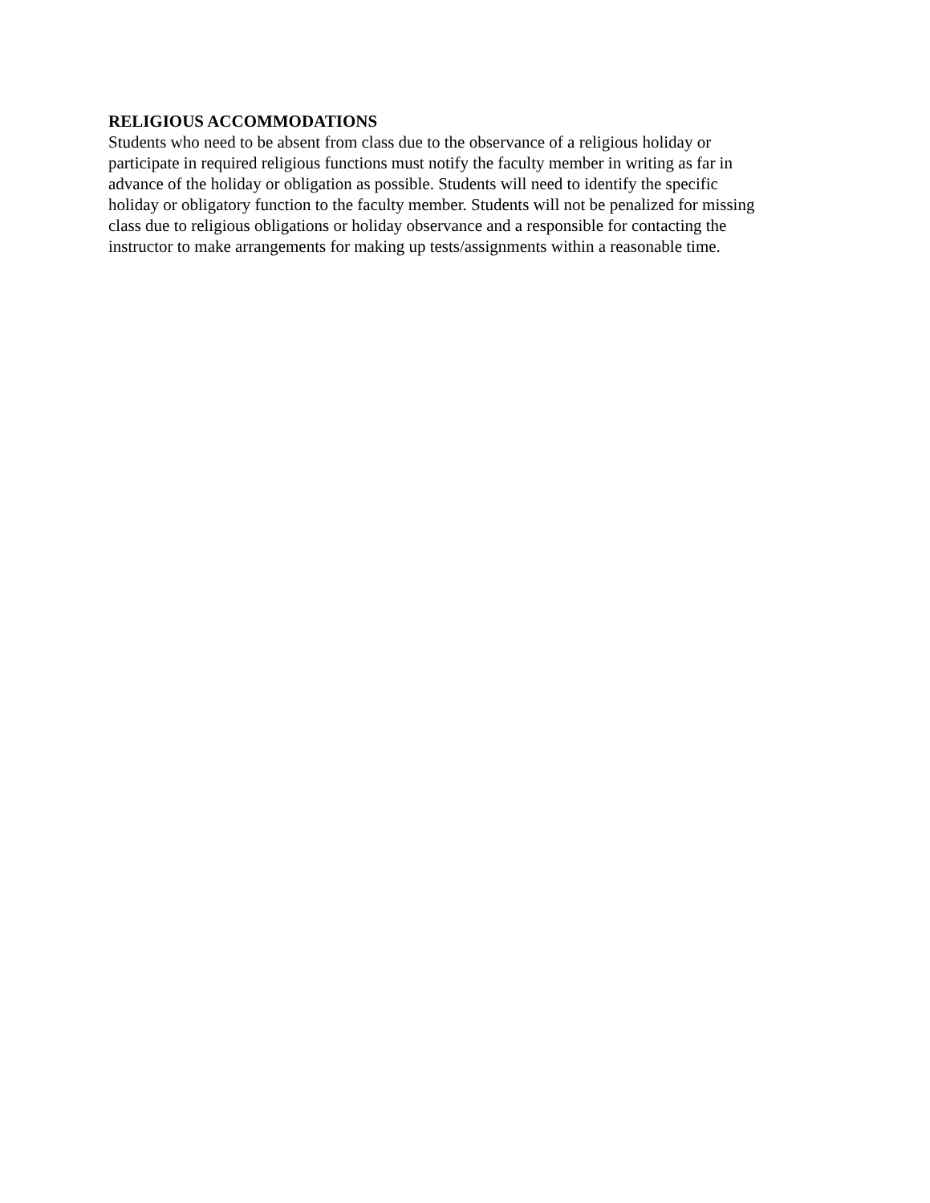RELIGIOUS ACCOMMODATIONS
Students who need to be absent from class due to the observance of a religious holiday or
participate in required religious functions must notify the faculty member in writing as far in
advance of the holiday or obligation as possible. Students will need to identify the specific
holiday or obligatory function to the faculty member. Students will not be penalized for missing
class due to religious obligations or holiday observance and a responsible for contacting the
instructor to make arrangements for making up tests/assignments within a reasonable time.